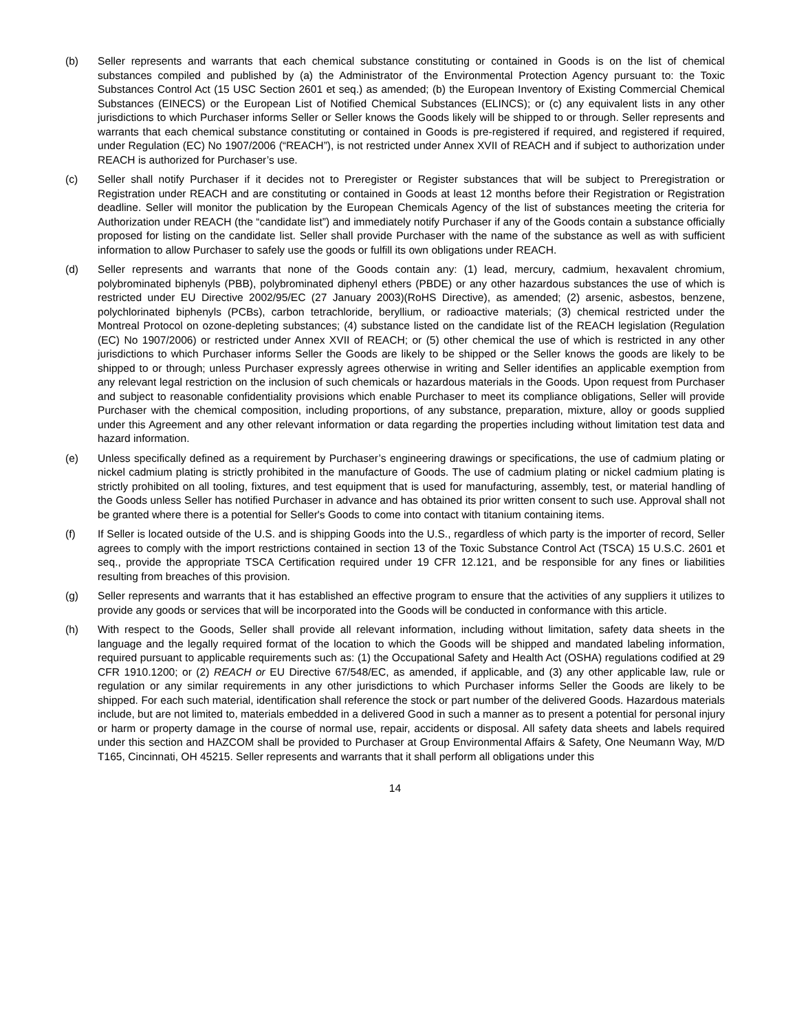(b) Seller represents and warrants that each chemical substance constituting or contained in Goods is on the list of chemical substances compiled and published by (a) the Administrator of the Environmental Protection Agency pursuant to: the Toxic Substances Control Act (15 USC Section 2601 et seq.) as amended; (b) the European Inventory of Existing Commercial Chemical Substances (EINECS) or the European List of Notified Chemical Substances (ELINCS); or (c) any equivalent lists in any other jurisdictions to which Purchaser informs Seller or Seller knows the Goods likely will be shipped to or through. Seller represents and warrants that each chemical substance constituting or contained in Goods is pre-registered if required, and registered if required, under Regulation (EC) No 1907/2006 (“REACH”), is not restricted under Annex XVII of REACH and if subject to authorization under REACH is authorized for Purchaser’s use.
(c) Seller shall notify Purchaser if it decides not to Preregister or Register substances that will be subject to Preregistration or Registration under REACH and are constituting or contained in Goods at least 12 months before their Registration or Registration deadline. Seller will monitor the publication by the European Chemicals Agency of the list of substances meeting the criteria for Authorization under REACH (the “candidate list”) and immediately notify Purchaser if any of the Goods contain a substance officially proposed for listing on the candidate list. Seller shall provide Purchaser with the name of the substance as well as with sufficient information to allow Purchaser to safely use the goods or fulfill its own obligations under REACH.
(d) Seller represents and warrants that none of the Goods contain any: (1) lead, mercury, cadmium, hexavalent chromium, polybrominated biphenyls (PBB), polybrominated diphenyl ethers (PBDE) or any other hazardous substances the use of which is restricted under EU Directive 2002/95/EC (27 January 2003)(RoHS Directive), as amended; (2) arsenic, asbestos, benzene, polychlorinated biphenyls (PCBs), carbon tetrachloride, beryllium, or radioactive materials; (3) chemical restricted under the Montreal Protocol on ozone-depleting substances; (4) substance listed on the candidate list of the REACH legislation (Regulation (EC) No 1907/2006) or restricted under Annex XVII of REACH; or (5) other chemical the use of which is restricted in any other jurisdictions to which Purchaser informs Seller the Goods are likely to be shipped or the Seller knows the goods are likely to be shipped to or through; unless Purchaser expressly agrees otherwise in writing and Seller identifies an applicable exemption from any relevant legal restriction on the inclusion of such chemicals or hazardous materials in the Goods. Upon request from Purchaser and subject to reasonable confidentiality provisions which enable Purchaser to meet its compliance obligations, Seller will provide Purchaser with the chemical composition, including proportions, of any substance, preparation, mixture, alloy or goods supplied under this Agreement and any other relevant information or data regarding the properties including without limitation test data and hazard information.
(e) Unless specifically defined as a requirement by Purchaser’s engineering drawings or specifications, the use of cadmium plating or nickel cadmium plating is strictly prohibited in the manufacture of Goods. The use of cadmium plating or nickel cadmium plating is strictly prohibited on all tooling, fixtures, and test equipment that is used for manufacturing, assembly, test, or material handling of the Goods unless Seller has notified Purchaser in advance and has obtained its prior written consent to such use. Approval shall not be granted where there is a potential for Seller's Goods to come into contact with titanium containing items.
(f) If Seller is located outside of the U.S. and is shipping Goods into the U.S., regardless of which party is the importer of record, Seller agrees to comply with the import restrictions contained in section 13 of the Toxic Substance Control Act (TSCA) 15 U.S.C. 2601 et seq., provide the appropriate TSCA Certification required under 19 CFR 12.121, and be responsible for any fines or liabilities resulting from breaches of this provision.
(g) Seller represents and warrants that it has established an effective program to ensure that the activities of any suppliers it utilizes to provide any goods or services that will be incorporated into the Goods will be conducted in conformance with this article.
(h) With respect to the Goods, Seller shall provide all relevant information, including without limitation, safety data sheets in the language and the legally required format of the location to which the Goods will be shipped and mandated labeling information, required pursuant to applicable requirements such as: (1) the Occupational Safety and Health Act (OSHA) regulations codified at 29 CFR 1910.1200; or (2) REACH or EU Directive 67/548/EC, as amended, if applicable, and (3) any other applicable law, rule or regulation or any similar requirements in any other jurisdictions to which Purchaser informs Seller the Goods are likely to be shipped. For each such material, identification shall reference the stock or part number of the delivered Goods. Hazardous materials include, but are not limited to, materials embedded in a delivered Good in such a manner as to present a potential for personal injury or harm or property damage in the course of normal use, repair, accidents or disposal. All safety data sheets and labels required under this section and HAZCOM shall be provided to Purchaser at Group Environmental Affairs & Safety, One Neumann Way, M/D T165, Cincinnati, OH 45215. Seller represents and warrants that it shall perform all obligations under this
14